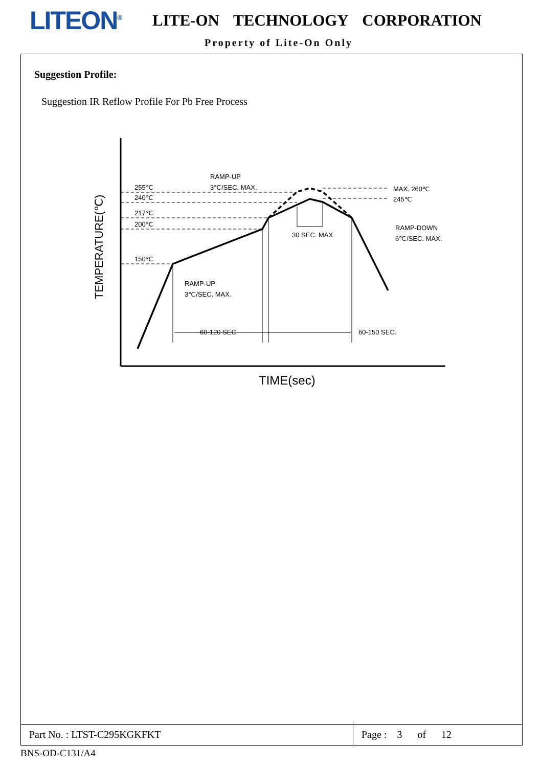LITEON<sup>®</sup>
LITE-ON TECHNOLOGY CORPORATION
Property of Lite-On Only
Suggestion Profile:
Suggestion IR Reflow Profile For Pb Free Process
255℃
240℃
217℃
200℃
150℃
RAMP-UP
3℃/SEC. MAX.
MAX. 260℃
245℃
30 SEC. MAX
RAMP-DOWN
6℃/SEC. MAX.
RAMP-UP
3℃/SEC. MAX.
60-120 SEC.
60-150 SEC.
TIME(sec)
TEMPERATURE(℃)
| Part No. : LTST-C295KGKFKT | Page : 3 of 12 |
BNS-OD-C131/A4